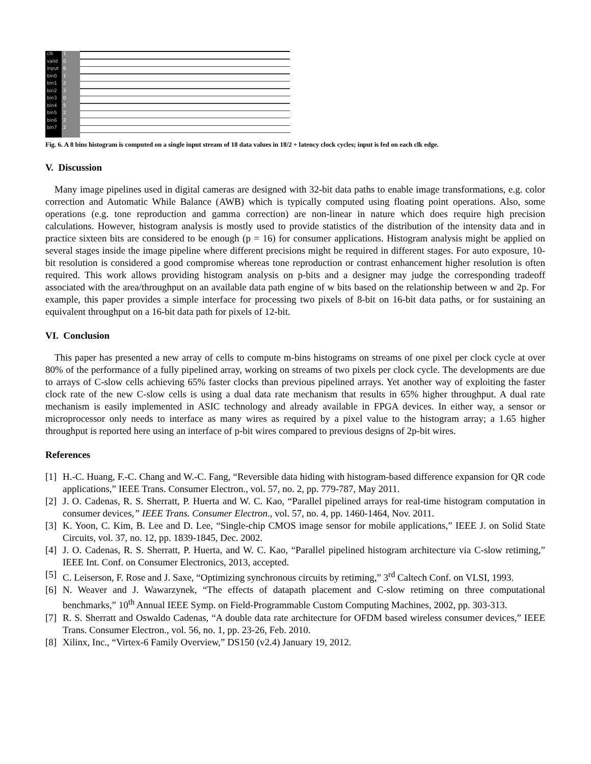clk
valid
input
bin0
bin1
bin2
bin3
bin4
bin5
bin6
bin7
1
0
6
1
2
3
0
5
2
2
2
Fig. 6. A 8 bins histogram is computed on a single input stream of 18 data values in 18/2 + latency clock cycles; input is fed on each clk edge.
V. Discussion
Many image pipelines used in digital cameras are designed with 32-bit data paths to enable image transformations, e.g. color correction and Automatic While Balance (AWB) which is typically computed using floating point operations. Also, some operations (e.g. tone reproduction and gamma correction) are non-linear in nature which does require high precision calculations. However, histogram analysis is mostly used to provide statistics of the distribution of the intensity data and in practice sixteen bits are considered to be enough (p = 16) for consumer applications. Histogram analysis might be applied on several stages inside the image pipeline where different precisions might be required in different stages. For auto exposure, 10-bit resolution is considered a good compromise whereas tone reproduction or contrast enhancement higher resolution is often required. This work allows providing histogram analysis on p-bits and a designer may judge the corresponding tradeoff associated with the area/throughput on an available data path engine of w bits based on the relationship between w and 2p. For example, this paper provides a simple interface for processing two pixels of 8-bit on 16-bit data paths, or for sustaining an equivalent throughput on a 16-bit data path for pixels of 12-bit.
VI. Conclusion
This paper has presented a new array of cells to compute m-bins histograms on streams of one pixel per clock cycle at over 80% of the performance of a fully pipelined array, working on streams of two pixels per clock cycle. The developments are due to arrays of C-slow cells achieving 65% faster clocks than previous pipelined arrays. Yet another way of exploiting the faster clock rate of the new C-slow cells is using a dual data rate mechanism that results in 65% higher throughput. A dual rate mechanism is easily implemented in ASIC technology and already available in FPGA devices. In either way, a sensor or microprocessor only needs to interface as many wires as required by a pixel value to the histogram array; a 1.65 higher throughput is reported here using an interface of p-bit wires compared to previous designs of 2p-bit wires.
References
[1] H.-C. Huang, F.-C. Chang and W.-C. Fang, “Reversible data hiding with histogram-based difference expansion for QR code applications,” IEEE Trans. Consumer Electron., vol. 57, no. 2, pp. 779-787, May 2011.
[2] J. O. Cadenas, R. S. Sherratt, P. Huerta and W. C. Kao, “Parallel pipelined arrays for real-time histogram computation in consumer devices,” IEEE Trans. Consumer Electron., vol. 57, no. 4, pp. 1460-1464, Nov. 2011.
[3] K. Yoon, C. Kim, B. Lee and D. Lee, “Single-chip CMOS image sensor for mobile applications,” IEEE J. on Solid State Circuits, vol. 37, no. 12, pp. 1839-1845, Dec. 2002.
[4] J. O. Cadenas, R. S. Sherratt, P. Huerta, and W. C. Kao, “Parallel pipelined histogram architecture via C-slow retiming,” IEEE Int. Conf. on Consumer Electronics, 2013, accepted.
[5] C. Leiserson, F. Rose and J. Saxe, “Optimizing synchronous circuits by retiming,” 3<sup>rd</sup> Caltech Conf. on VLSI, 1993.
[6] N. Weaver and J. Wawarzynek, “The effects of datapath placement and C-slow retiming on three computational benchmarks,” 10<sup>th</sup> Annual IEEE Symp. on Field-Programmable Custom Computing Machines, 2002, pp. 303-313.
[7] R. S. Sherratt and Oswaldo Cadenas, “A double data rate architecture for OFDM based wireless consumer devices,” IEEE Trans. Consumer Electron., vol. 56, no. 1, pp. 23-26, Feb. 2010.
[8] Xilinx, Inc., “Virtex-6 Family Overview,” DS150 (v2.4) January 19, 2012.